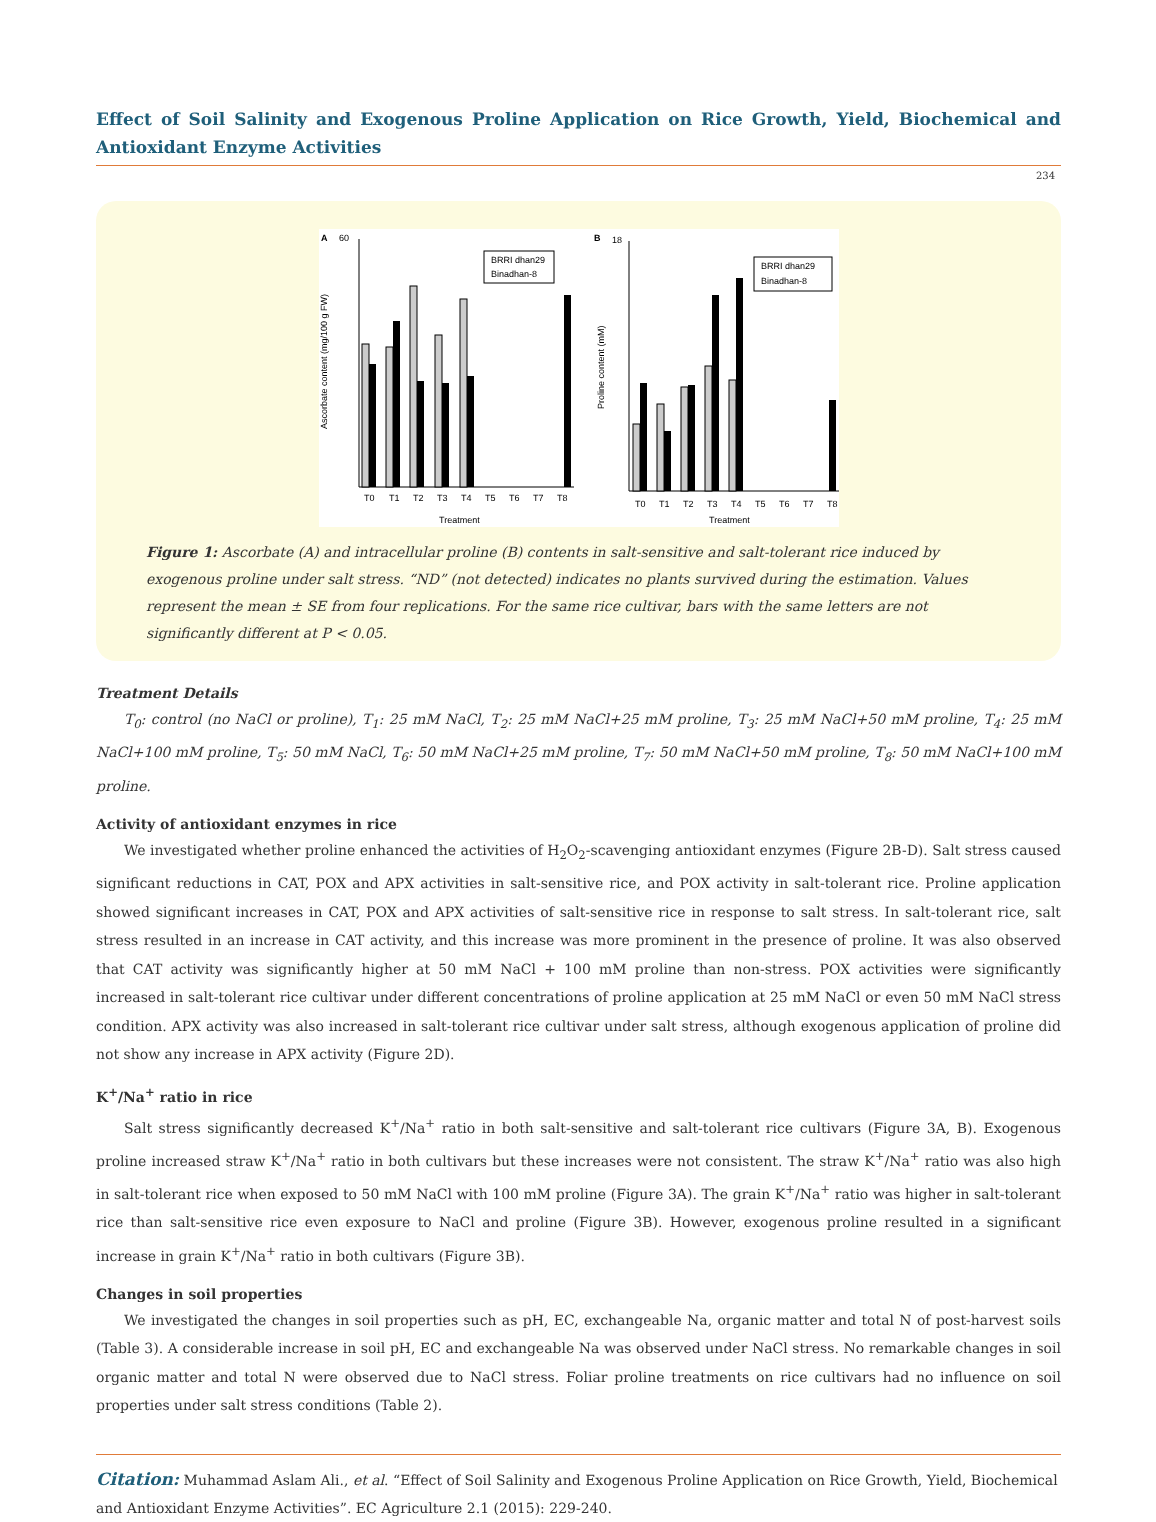Effect of Soil Salinity and Exogenous Proline Application on Rice Growth, Yield, Biochemical and Antioxidant Enzyme Activities
234
A
60
Ascorbate content (mg/100 g FW)
T0
T1
T2
T3
T4
T5
T6
T7
T8
Treatment
BRRI dhan29
Binadhan-8
B
18
Proline content (mM)
T0
T1
T2
T3
T4
T5
T6
T7
T8
Treatment
BRRI dhan29
Binadhan-8
Figure 1: Ascorbate (A) and intracellular proline (B) contents in salt-sensitive and salt-tolerant rice induced by exogenous proline under salt stress. “ND” (not detected) indicates no plants survived during the estimation. Values represent the mean ± SE from four replications. For the same rice cultivar, bars with the same letters are not significantly different at P < 0.05.
Treatment Details
T<sub>0</sub>: control (no NaCl or proline), T<sub>1</sub>: 25 mM NaCl, T<sub>2</sub>: 25 mM NaCl+25 mM proline, T<sub>3</sub>: 25 mM NaCl+50 mM proline, T<sub>4</sub>: 25 mM NaCl+100 mM proline, T<sub>5</sub>: 50 mM NaCl, T<sub>6</sub>: 50 mM NaCl+25 mM proline, T<sub>7</sub>: 50 mM NaCl+50 mM proline, T<sub>8</sub>: 50 mM NaCl+100 mM proline.
Activity of antioxidant enzymes in rice
We investigated whether proline enhanced the activities of H<sub>2</sub>O<sub>2</sub>-scavenging antioxidant enzymes (Figure 2B-D). Salt stress caused significant reductions in CAT, POX and APX activities in salt-sensitive rice, and POX activity in salt-tolerant rice. Proline application showed significant increases in CAT, POX and APX activities of salt-sensitive rice in response to salt stress. In salt-tolerant rice, salt stress resulted in an increase in CAT activity, and this increase was more prominent in the presence of proline. It was also observed that CAT activity was significantly higher at 50 mM NaCl + 100 mM proline than non-stress. POX activities were significantly increased in salt-tolerant rice cultivar under different concentrations of proline application at 25 mM NaCl or even 50 mM NaCl stress condition. APX activity was also increased in salt-tolerant rice cultivar under salt stress, although exogenous application of proline did not show any increase in APX activity (Figure 2D).
K<sup>+</sup>/Na<sup>+</sup> ratio in rice
Salt stress significantly decreased K<sup>+</sup>/Na<sup>+</sup> ratio in both salt-sensitive and salt-tolerant rice cultivars (Figure 3A, B). Exogenous proline increased straw K<sup>+</sup>/Na<sup>+</sup> ratio in both cultivars but these increases were not consistent. The straw K<sup>+</sup>/Na<sup>+</sup> ratio was also high in salt-tolerant rice when exposed to 50 mM NaCl with 100 mM proline (Figure 3A). The grain K<sup>+</sup>/Na<sup>+</sup> ratio was higher in salt-tolerant rice than salt-sensitive rice even exposure to NaCl and proline (Figure 3B). However, exogenous proline resulted in a significant increase in grain K<sup>+</sup>/Na<sup>+</sup> ratio in both cultivars (Figure 3B).
Changes in soil properties
We investigated the changes in soil properties such as pH, EC, exchangeable Na, organic matter and total N of post-harvest soils (Table 3). A considerable increase in soil pH, EC and exchangeable Na was observed under NaCl stress. No remarkable changes in soil organic matter and total N were observed due to NaCl stress. Foliar proline treatments on rice cultivars had no influence on soil properties under salt stress conditions (Table 2).
Citation: Muhammad Aslam Ali., et al. “Effect of Soil Salinity and Exogenous Proline Application on Rice Growth, Yield, Biochemical and Antioxidant Enzyme Activities”. EC Agriculture 2.1 (2015): 229-240.